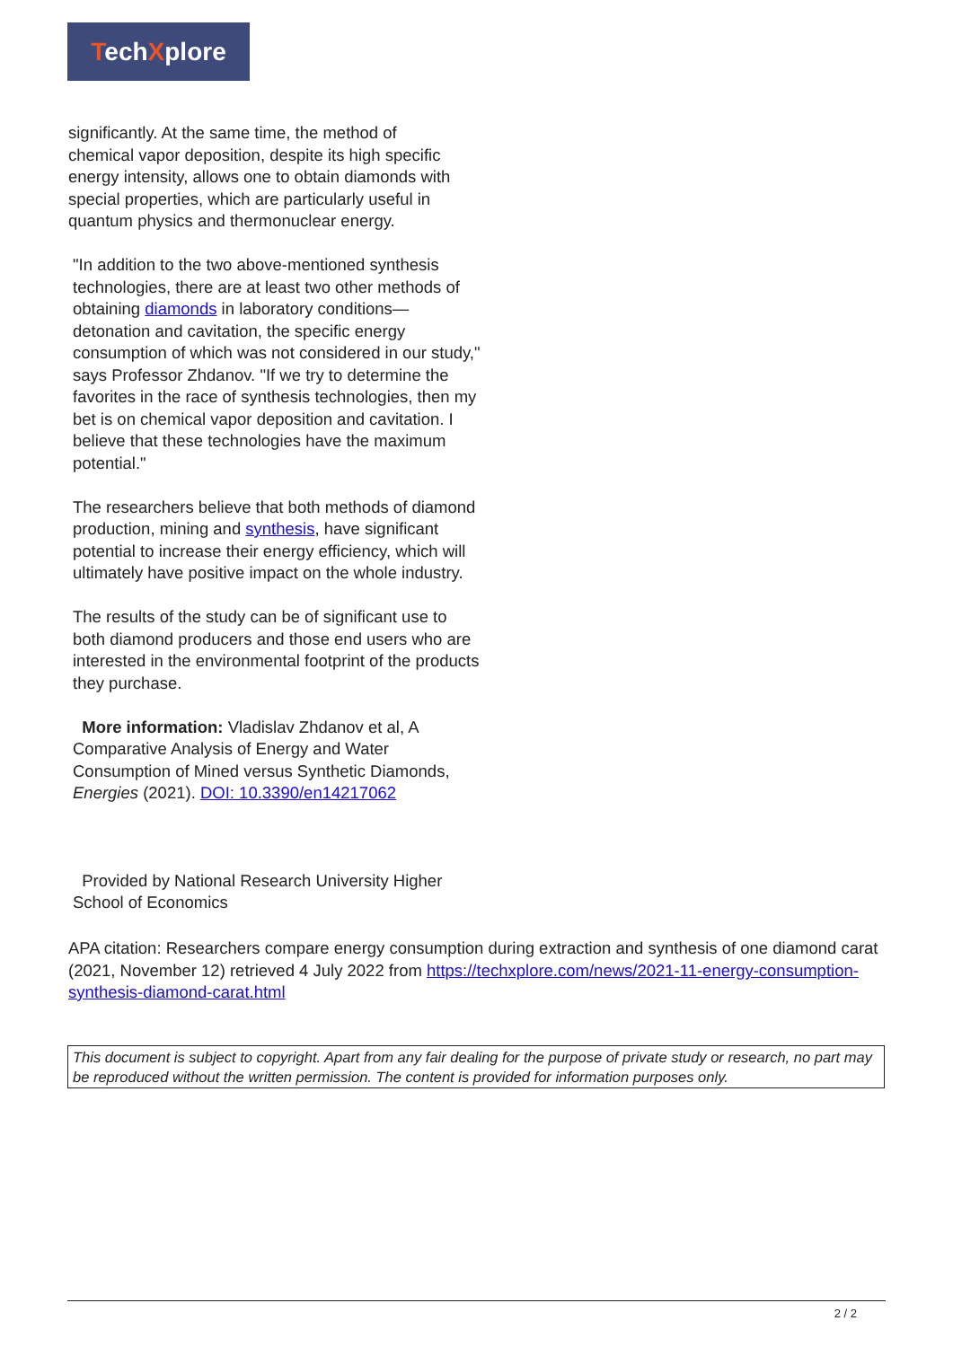TechXplore
significantly. At the same time, the method of
chemical vapor deposition, despite its high specific energy intensity, allows one to obtain diamonds with special properties, which are particularly useful in quantum physics and thermonuclear energy.
"In addition to the two above-mentioned synthesis technologies, there are at least two other methods of obtaining diamonds in laboratory conditions—detonation and cavitation, the specific energy consumption of which was not considered in our study," says Professor Zhdanov. "If we try to determine the favorites in the race of synthesis technologies, then my bet is on chemical vapor deposition and cavitation. I believe that these technologies have the maximum potential."
The researchers believe that both methods of diamond production, mining and synthesis, have significant potential to increase their energy efficiency, which will ultimately have positive impact on the whole industry.
The results of the study can be of significant use to both diamond producers and those end users who are interested in the environmental footprint of the products they purchase.
More information: Vladislav Zhdanov et al, A Comparative Analysis of Energy and Water Consumption of Mined versus Synthetic Diamonds, Energies (2021). DOI: 10.3390/en14217062
Provided by National Research University Higher School of Economics
APA citation: Researchers compare energy consumption during extraction and synthesis of one diamond carat (2021, November 12) retrieved 4 July 2022 from https://techxplore.com/news/2021-11-energy-consumption-synthesis-diamond-carat.html
This document is subject to copyright. Apart from any fair dealing for the purpose of private study or research, no part may be reproduced without the written permission. The content is provided for information purposes only.
2 / 2